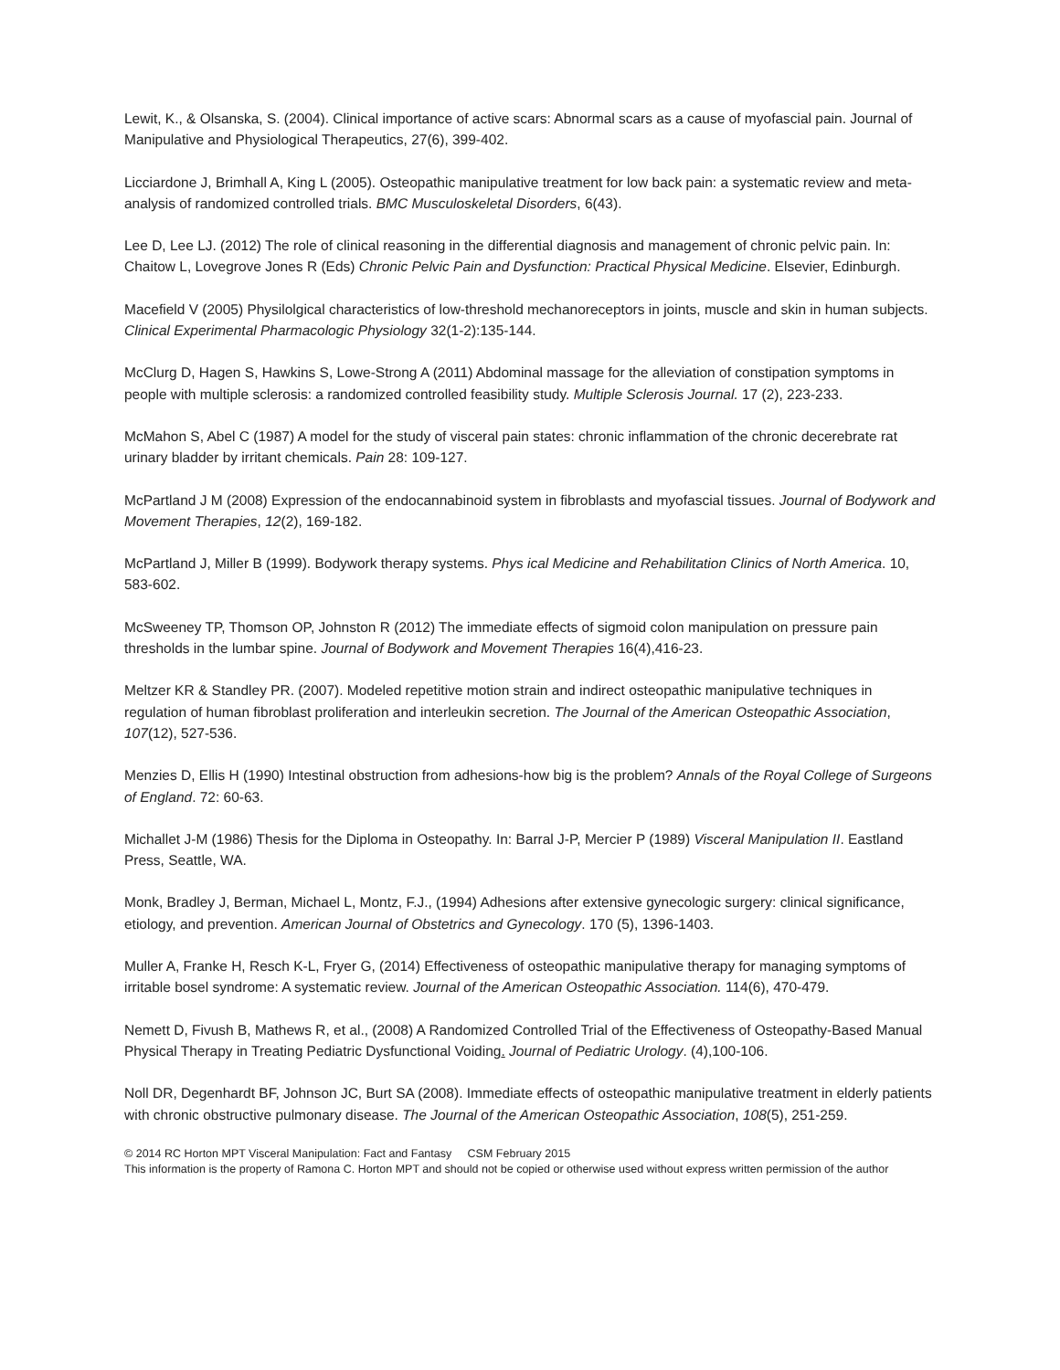Lewit, K., & Olsanska, S. (2004). Clinical importance of active scars: Abnormal scars as a cause of myofascial pain. Journal of Manipulative and Physiological Therapeutics, 27(6), 399-402.
Licciardone J, Brimhall A, King L (2005). Osteopathic manipulative treatment for low back pain: a systematic review and meta-analysis of randomized controlled trials. BMC Musculoskeletal Disorders, 6(43).
Lee D, Lee LJ. (2012) The role of clinical reasoning in the differential diagnosis and management of chronic pelvic pain. In: Chaitow L, Lovegrove Jones R (Eds) Chronic Pelvic Pain and Dysfunction: Practical Physical Medicine. Elsevier, Edinburgh.
Macefield V (2005) Physilolgical characteristics of low-threshold mechanoreceptors in joints, muscle and skin in human subjects. Clinical Experimental Pharmacologic Physiology 32(1-2):135-144.
McClurg D, Hagen S, Hawkins S, Lowe-Strong A (2011) Abdominal massage for the alleviation of constipation symptoms in people with multiple sclerosis: a randomized controlled feasibility study. Multiple Sclerosis Journal. 17 (2), 223-233.
McMahon S, Abel C (1987) A model for the study of visceral pain states: chronic inflammation of the chronic decerebrate rat urinary bladder by irritant chemicals. Pain 28: 109-127.
McPartland J M (2008) Expression of the endocannabinoid system in fibroblasts and myofascial tissues. Journal of Bodywork and Movement Therapies, 12(2), 169-182.
McPartland J, Miller B (1999). Bodywork therapy systems. Phys ical Medicine and Rehabilitation Clinics of North America. 10, 583-602.
McSweeney TP, Thomson OP, Johnston R (2012) The immediate effects of sigmoid colon manipulation on pressure pain thresholds in the lumbar spine. Journal of Bodywork and Movement Therapies 16(4),416-23.
Meltzer KR & Standley PR. (2007). Modeled repetitive motion strain and indirect osteopathic manipulative techniques in regulation of human fibroblast proliferation and interleukin secretion. The Journal of the American Osteopathic Association, 107(12), 527-536.
Menzies D, Ellis H (1990) Intestinal obstruction from adhesions-how big is the problem? Annals of the Royal College of Surgeons of England. 72: 60-63.
Michallet J-M (1986) Thesis for the Diploma in Osteopathy. In: Barral J-P, Mercier P (1989) Visceral Manipulation II. Eastland Press, Seattle, WA.
Monk, Bradley J, Berman, Michael L, Montz, F.J., (1994) Adhesions after extensive gynecologic surgery: clinical significance, etiology, and prevention. American Journal of Obstetrics and Gynecology. 170 (5), 1396-1403.
Muller A, Franke H, Resch K-L, Fryer G, (2014) Effectiveness of osteopathic manipulative therapy for managing symptoms of irritable bosel syndrome: A systematic review. Journal of the American Osteopathic Association. 114(6), 470-479.
Nemett D, Fivush B, Mathews R, et al., (2008) A Randomized Controlled Trial of the Effectiveness of Osteopathy-Based Manual Physical Therapy in Treating Pediatric Dysfunctional Voiding. Journal of Pediatric Urology. (4),100-106.
Noll DR, Degenhardt BF, Johnson JC, Burt SA (2008). Immediate effects of osteopathic manipulative treatment in elderly patients with chronic obstructive pulmonary disease. The Journal of the American Osteopathic Association, 108(5), 251-259.
© 2014 RC Horton MPT Visceral Manipulation: Fact and Fantasy CSM February 2015
This information is the property of Ramona C. Horton MPT and should not be copied or otherwise used without express written permission of the author